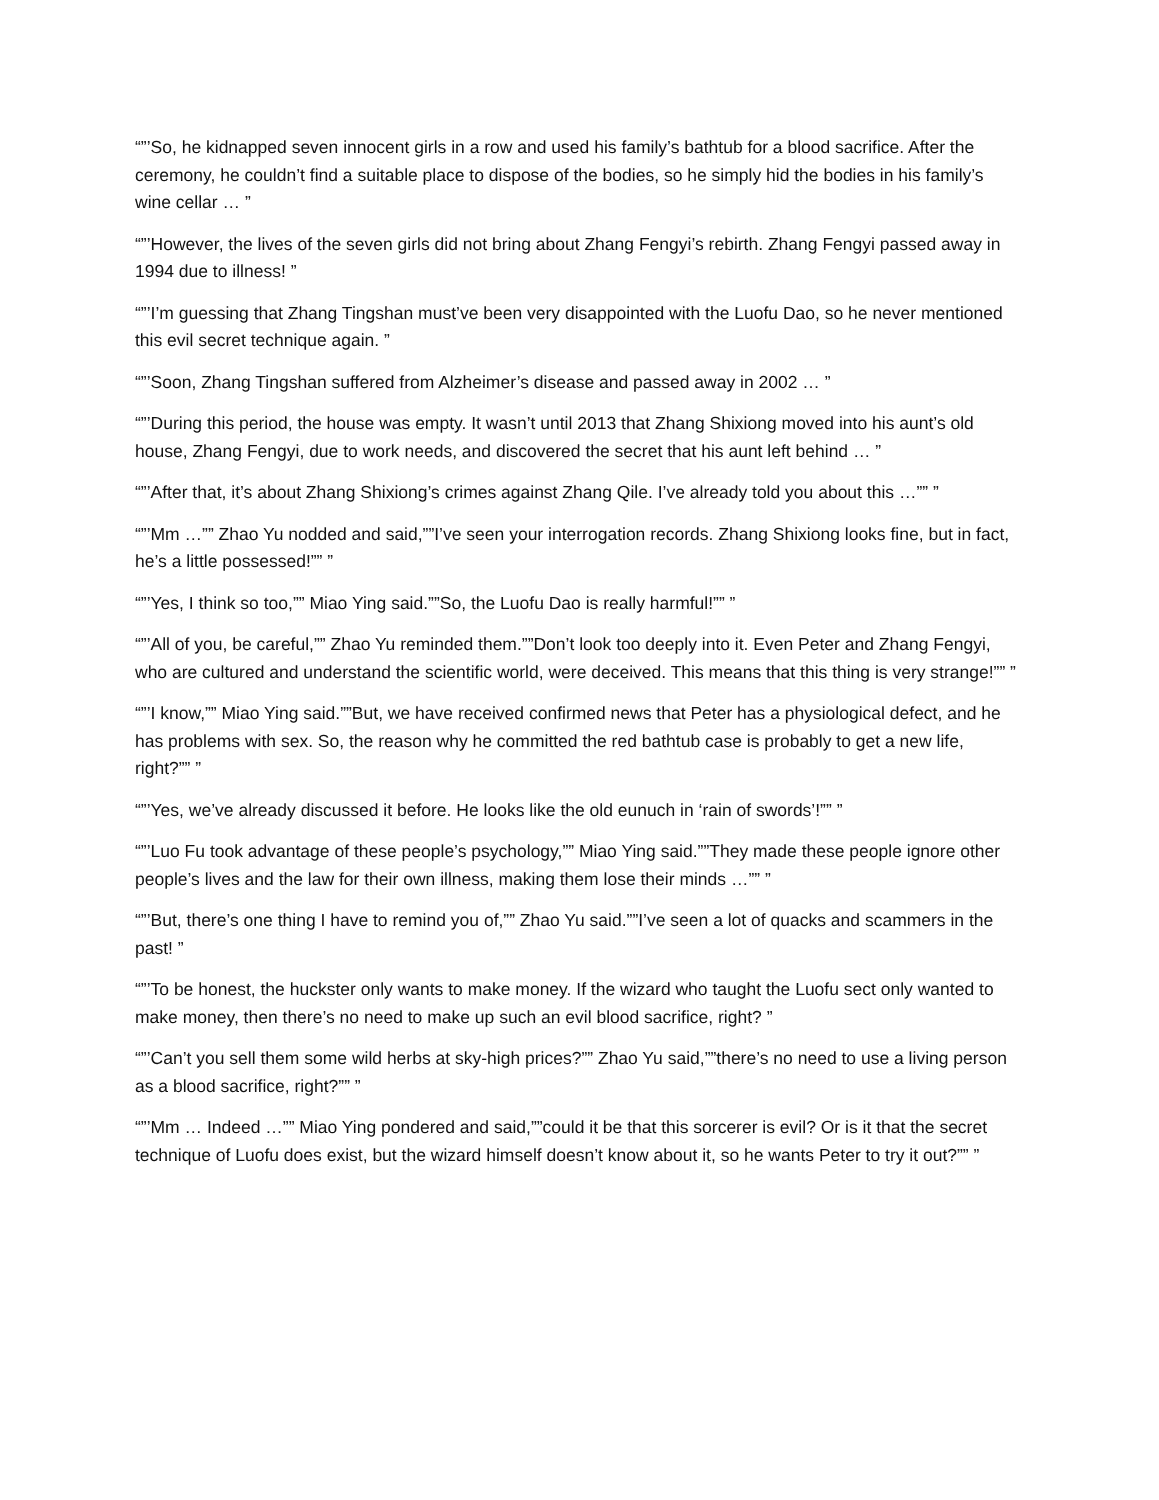“”’So, he kidnapped seven innocent girls in a row and used his family’s bathtub for a blood sacrifice. After the ceremony, he couldn’t find a suitable place to dispose of the bodies, so he simply hid the bodies in his family’s wine cellar … ”
“”’However, the lives of the seven girls did not bring about Zhang Fengyi’s rebirth. Zhang Fengyi passed away in 1994 due to illness! ”
“”’I’m guessing that Zhang Tingshan must’ve been very disappointed with the Luofu Dao, so he never mentioned this evil secret technique again. ”
“”’Soon, Zhang Tingshan suffered from Alzheimer’s disease and passed away in 2002 … ”
“”’During this period, the house was empty. It wasn’t until 2013 that Zhang Shixiong moved into his aunt’s old house, Zhang Fengyi, due to work needs, and discovered the secret that his aunt left behind … ”
“”’After that, it’s about Zhang Shixiong’s crimes against Zhang Qile. I’ve already told you about this …”” ”
“”’Mm …”” Zhao Yu nodded and said,””I’ve seen your interrogation records. Zhang Shixiong looks fine, but in fact, he’s a little possessed!”” ”
“”’Yes, I think so too,”” Miao Ying said.””So, the Luofu Dao is really harmful!”” ”
“”’All of you, be careful,”” Zhao Yu reminded them.””Don’t look too deeply into it. Even Peter and Zhang Fengyi, who are cultured and understand the scientific world, were deceived. This means that this thing is very strange!”” ”
“”’I know,”” Miao Ying said.””But, we have received confirmed news that Peter has a physiological defect, and he has problems with sex. So, the reason why he committed the red bathtub case is probably to get a new life, right?”” ”
“”’Yes, we’ve already discussed it before. He looks like the old eunuch in ‘rain of swords’!”” ”
“”’Luo Fu took advantage of these people’s psychology,”” Miao Ying said.””They made these people ignore other people’s lives and the law for their own illness, making them lose their minds …”” ”
“”’But, there’s one thing I have to remind you of,”” Zhao Yu said.””I’ve seen a lot of quacks and scammers in the past! ”
“”’To be honest, the huckster only wants to make money. If the wizard who taught the Luofu sect only wanted to make money, then there’s no need to make up such an evil blood sacrifice, right? ”
“”’Can’t you sell them some wild herbs at sky-high prices?”” Zhao Yu said,””there’s no need to use a living person as a blood sacrifice, right?”” ”
“”’Mm … Indeed …”” Miao Ying pondered and said,””could it be that this sorcerer is evil? Or is it that the secret technique of Luofu does exist, but the wizard himself doesn’t know about it, so he wants Peter to try it out?”” ”